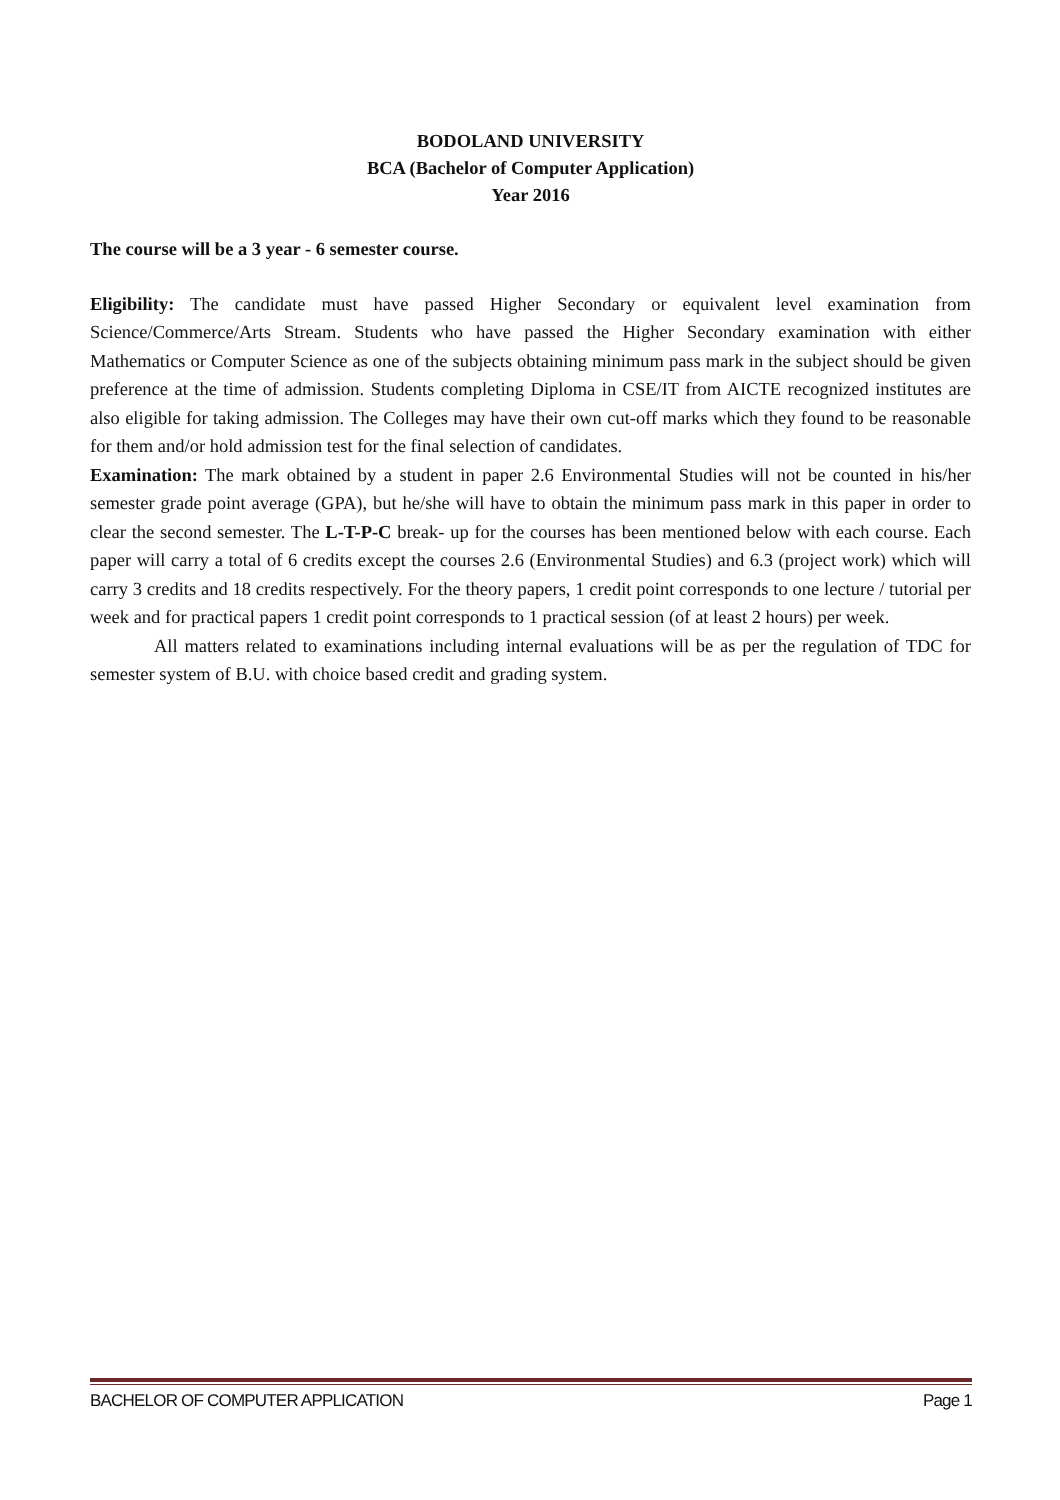BODOLAND UNIVERSITY
BCA (Bachelor of Computer Application)
Year 2016
The course will be a 3 year - 6 semester course.
Eligibility: The candidate must have passed Higher Secondary or equivalent level examination from Science/Commerce/Arts Stream. Students who have passed the Higher Secondary examination with either Mathematics or Computer Science as one of the subjects obtaining minimum pass mark in the subject should be given preference at the time of admission. Students completing Diploma in CSE/IT from AICTE recognized institutes are also eligible for taking admission. The Colleges may have their own cut-off marks which they found to be reasonable for them and/or hold admission test for the final selection of candidates.
Examination: The mark obtained by a student in paper 2.6 Environmental Studies will not be counted in his/her semester grade point average (GPA), but he/she will have to obtain the minimum pass mark in this paper in order to clear the second semester. The L-T-P-C break- up for the courses has been mentioned below with each course. Each paper will carry a total of 6 credits except the courses 2.6 (Environmental Studies) and 6.3 (project work) which will carry 3 credits and 18 credits respectively. For the theory papers, 1 credit point corresponds to one lecture / tutorial per week and for practical papers 1 credit point corresponds to 1 practical session (of at least 2 hours) per week.
All matters related to examinations including internal evaluations will be as per the regulation of TDC for semester system of B.U. with choice based credit and grading system.
BACHELOR OF COMPUTER APPLICATION Page 1